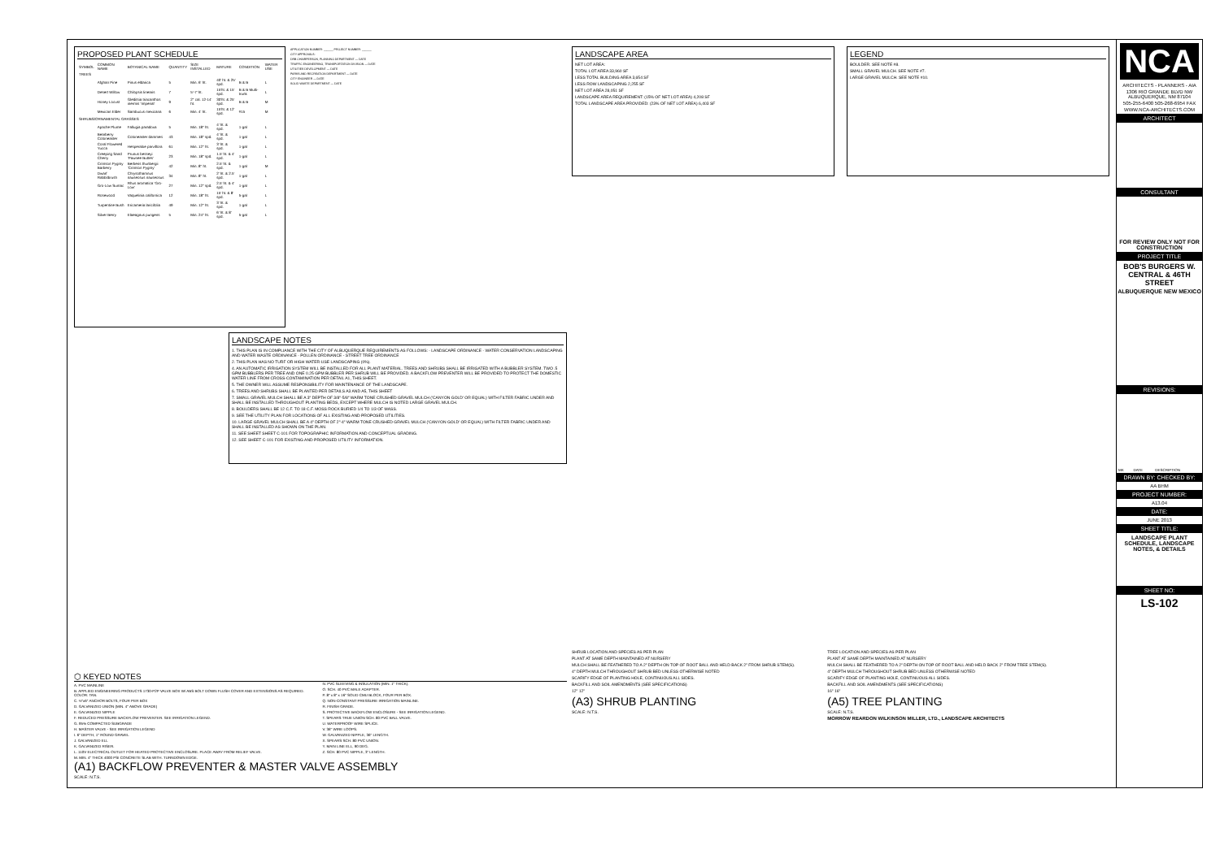APPLICATION NUMBER: ______ PROJECT NUMBER: ______
CITY APPROVALS:
DRB CHAIRPERSON, PLANNING DEPARTMENT — DATE
TRAFFIC ENGINEERING, TRANSPORTATION DIVISION — DATE
UTILITIES DEVELOPMENT — DATE
PARKS AND RECREATION DEPARTMENT — DATE
CITY ENGINEER — DATE
SOLID WASTE DEPARTMENT — DATE
LANDSCAPE AREA
NET LOT AREA:
TOTAL LOT AREA 33,960 SF
LESS TOTAL BUILDING AREA 3,654 SF
LESS ROW LANDSCAPING 2,255 SF
NET LOT AREA 28,051 SF
LANDSCAPE AREA REQUIREMENT: (15% OF NET LOT AREA) 4,208 SF
TOTAL LANDSCAPE AREA PROVIDED: (23% OF NET LOT AREA) 6,403 SF
LEGEND
BOULDER. SEE NOTE #8.
SMALL GRAVEL MULCH. SEE NOTE #7.
LARGE GRAVEL MULCH. SEE NOTE #10.
PROPOSED PLANT SCHEDULE
| SYMBOL | COMMON NAME | BOTANICAL NAME | QUANTITY | SIZE INSTALLED | MATURE | CONDITION | WATER USE |
| --- | --- | --- | --- | --- | --- | --- | --- |
| TREES | | | | | | | |
| | Afghan Pine | Pinus eldarica | 5 | Min. 6' ht. | 40' ht. & 25' spd. | B & B | L |
| | Desert Willow | Chilopsis linearis | 7 | 5'-7' ht. | 15'ht. & 15' spd. | B & B Multi-trunk | L |
| | Honey Locust | Gleditsia triacanthos inermis 'Imperial' | 9 | 2" cal. 12-14' ht. | 30'ht. & 25' spd. | B & B | M |
| | Mexican Elder | Sambucus mexicana | 6 | Min. 4' ht. | 15'ht. & 12' spd. | #15 | M |
| SHRUBS/ORNAMENTAL GRASSES | | | | | | | |
| | Apache Plume | Fallugia paradoxa | 5 | Min. 18" ht. | 4' ht. & spd. | 1-gal | L |
| | Bearberry Cotoneaster | Cotoneaster dammeri | 43 | Min. 18" spd. | 4' ht. & spd. | 1-gal | L |
| | Coral Flowered Yucca | Hesperaloe parviflora | 61 | Min. 12" ht. | 3' ht. & spd. | 1-gal | L |
| | Creeping Sand Cherry | Prunus besseyi 'Pawnee Buttes' | 23 | Min. 18" spd. | 1.5' ht. & 4' spd. | 1-gal | L |
| | Crimson Pygmy Barberry | Berberis thunbergii 'Crimson Pygmy' | 42 | Min. 8" ht. | 2.5' ht. & spd. | 1-gal | M |
| | Dwarf Rabbitbrush | Chrysothamnus nauseosus nauseosus | 34 | Min. 8" ht. | 2' ht. & 2.5' spd. | 1-gal | L |
| | Gro-Low Sumac | Rhus aromatica 'Gro-Low' | 27 | Min. 12" spd. | 2.5' ht. & 4' spd. | 1-gal | L |
| | Rosewood | Vaquelinia californica | 12 | Min. 18" ht. | 15' ht. & 8' spd. | 5-gal | L |
| | Turpentine Bush | Ericameria laricifolia | 49 | Min. 12" ht. | 3' ht. & spd. | 1-gal | L |
| | Silver Berry | Elaeagnus pungens | 5 | Min. 24" ht. | 6' ht. & 8' spd. | 5-gal | L |
LANDSCAPE NOTES
1. THIS PLAN IS IN COMPLIANCE WITH THE CITY OF ALBUQUERQUE REQUIREMENTS AS FOLLOWS: - LANDSCAPE ORDINANCE - WATER CONSERVATION LANDSCAPING AND WATER WASTE ORDINANCE - POLLEN ORDINANCE - STREET TREE ORDINANCE
2. THIS PLAN HAS NO TURF OR HIGH WATER-USE LANDSCAPING (0%).
4. AN AUTOMATIC IRRIGATION SYSTEM WILL BE INSTALLED FOR ALL PLANT MATERIAL. TREES AND SHRUBS SHALL BE IRRIGATED WITH A BUBBLER SYSTEM. TWO .5 GPM BUBBLERS PER TREE AND ONE 0.25 GPM BUBBLER PER SHRUB WILL BE PROVIDED. A BACKFLOW PREVENTER WILL BE PROVIDED TO PROTECT THE DOMESTIC WATER LINE FROM CROSS-CONTAMINATION PER DETAIL A1, THIS SHEET.
5. THE OWNER WILL ASSUME RESPONSIBILITY FOR MAINTENANCE OF THE LANDSCAPE.
6. TREES AND SHRUBS SHALL BE PLANTED PER DETAILS A3 AND A5, THIS SHEET
7. SMALL GRAVEL MULCH SHALL BE A 3" DEPTH OF 3/8"-5/8" WARM TONE CRUSHED GRAVEL MULCH ('CANYON GOLD' OR EQUAL) WITH FILTER FABRIC UNDER AND SHALL BE INSTALLED THROUGHOUT PLANTING BEDS, EXCEPT WHERE MULCH IS NOTED LARGE GRAVEL MULCH.
8. BOULDERS SHALL BE 12 C.F. TO 18 C.F. MOSS ROCK BURIED 1/4 TO 1/3 OF MASS.
9. SEE THE UTILITY PLAN FOR LOCATIONS OF ALL EXISTING AND PROPOSED UTILITIES.
10. LARGE GRAVEL MULCH SHALL BE A 4" DEPTH OF 2"-4" WARM TONE CRUSHED GRAVEL MULCH ('CANYON GOLD' OR EQUAL) WITH FILTER FABRIC UNDER AND SHALL BE INSTALLED AS SHOWN ON THE PLAN.
11. SEE SHEET SHEET C-101 FOR TOPOGRAPHIC INFORMATION AND CONCEPTUAL GRADING.
12. SEE SHEET C-101 FOR EXISTING AND PROPOSED UTILITY INFORMATION.
⬡ KEYED NOTES
A. PVC MAINLINE
B. APPLIED ENGINEERING PRODUCTS 1730-P2P VALVE BOX W/ ABS BOLT DOWN FLUSH COVER AND EXTENSIONS AS REQUIRED. COLOR: TAN.
C. ½"x6" ANCHOR BOLTS, FOUR PER BOX
D. GALVANIZED UNION (MIN. 4" ABOVE GRADE)
E. GALVANIZED NIPPLE
F. REDUCED PRESSURE BACKFLOW PREVENTER. SEE IRRIGATION LEGEND.
G. 95% COMPACTED SUBGRADE
H. MASTER VALVE - SEE IRRIGATION LEGEND
I. 6" DEPTH, 1" ROUND GRAVEL
J. GALVANIZED ELL
K. GALVANIZED RISER.
L. 110V ELECTRICAL OUTLET FOR HEATED PROTECTIVE ENCLOSURE. PLACE AWAY FROM RELIEF VALVE.
M. MIN. 4" THICK 4000 PSI CONCRETE SLAB WITH. TURNDOWN EDGE.
N. PVC SLEEVING & INSULATION (MIN. 1" THICK).
O. SCH. 40 PVC MALE ADAPTER.
P. 8" x 8" x 16" SOLID CMU BLOCK, FOUR PER BOX.
Q. NON-CONSTANT PRESSURE IRRIGATION MAINLINE.
R. FINISH GRADE.
S. PROTECTIVE BACKFLOW ENCLOSURE - SEE IRRIGATION LEGEND.
T. SPEARS TRUE UNION SCH. 80 PVC BALL VALVE.
U. WATERPROOF WIRE SPLICE.
V. 36" WIRE LOOPS.
W. GALVANIZED NIPPLE, 36" LENGTH.
X. SPEARS SCH. 80 PVC UNION.
Y. MAIN LINE ELL, 90 DEG.
Z. SCH. 80 PVC NIPPLE, 3" LENGTH.
(A1) BACKFLOW PREVENTER & MASTER VALVE ASSEMBLY
SCALE: N.T.S.
SHRUB LOCATION AND SPECIES AS PER PLAN
PLANT AT SAME DEPTH MAINTAINED AT NURSERY
MULCH SHALL BE FEATHERED TO A 2" DEPTH ON TOP OF ROOT BALL AND HELD BACK 2" FROM SHRUB STEM(S).
4" DEPTH MULCH THROUGHOUT SHRUB BED UNLESS OTHERWISE NOTED
SCARIFY EDGE OF PLANTING HOLE, CONTINUOUS ALL SIDES.
BACKFILL AND SOIL AMENDMENTS (SEE SPECIFICATIONS)
12" 12"
(A3) SHRUB PLANTING
SCALE: N.T.S.
TREE LOCATION AND SPECIES AS PER PLAN
PLANT AT SAME DEPTH MAINTAINED AT NURSERY
MULCH SHALL BE FEATHERED TO A 2" DEPTH ON TOP OF ROOT BALL AND HELD BACK 2" FROM TREE STEM(S).
4" DEPTH MULCH THROUGHOUT SHRUB BED UNLESS OTHERWISE NOTED
SCARIFY EDGE OF PLANTING HOLE, CONTINUOUS ALL SIDES.
BACKFILL AND SOIL AMENDMENTS (SEE SPECIFICATIONS)
16" 16"
(A5) TREE PLANTING
SCALE: N.T.S.
MORROW REARDON WILKINSON MILLER, LTD., LANDSCAPE ARCHITECTS
NCA
ARCHITECTS - PLANNERS - AIA
1306 RIO GRANDE BLVD NW ALBUQUERQUE, NM 87104
505-255-6400 505-268-6954 FAX
WWW.NCA-ARCHITECTS.COM
ARCHITECT
CONSULTANT
FOR REVIEW ONLY NOT FOR CONSTRUCTION
PROJECT TITLE
BOB'S BURGERS W. CENTRAL & 46TH STREET
ALBUQUERQUE NEW MEXICO
REVISIONS:
| MK | DATE | DESCRIPTION |
| --- | --- | --- |
DRAWN BY: CHECKED BY:
AA BHM
PROJECT NUMBER:
A13.04
DATE:
JUNE 2013
SHEET TITLE:
LANDSCAPE PLANT SCHEDULE, LANDSCAPE NOTES, & DETAILS
SHEET NO:
LS-102